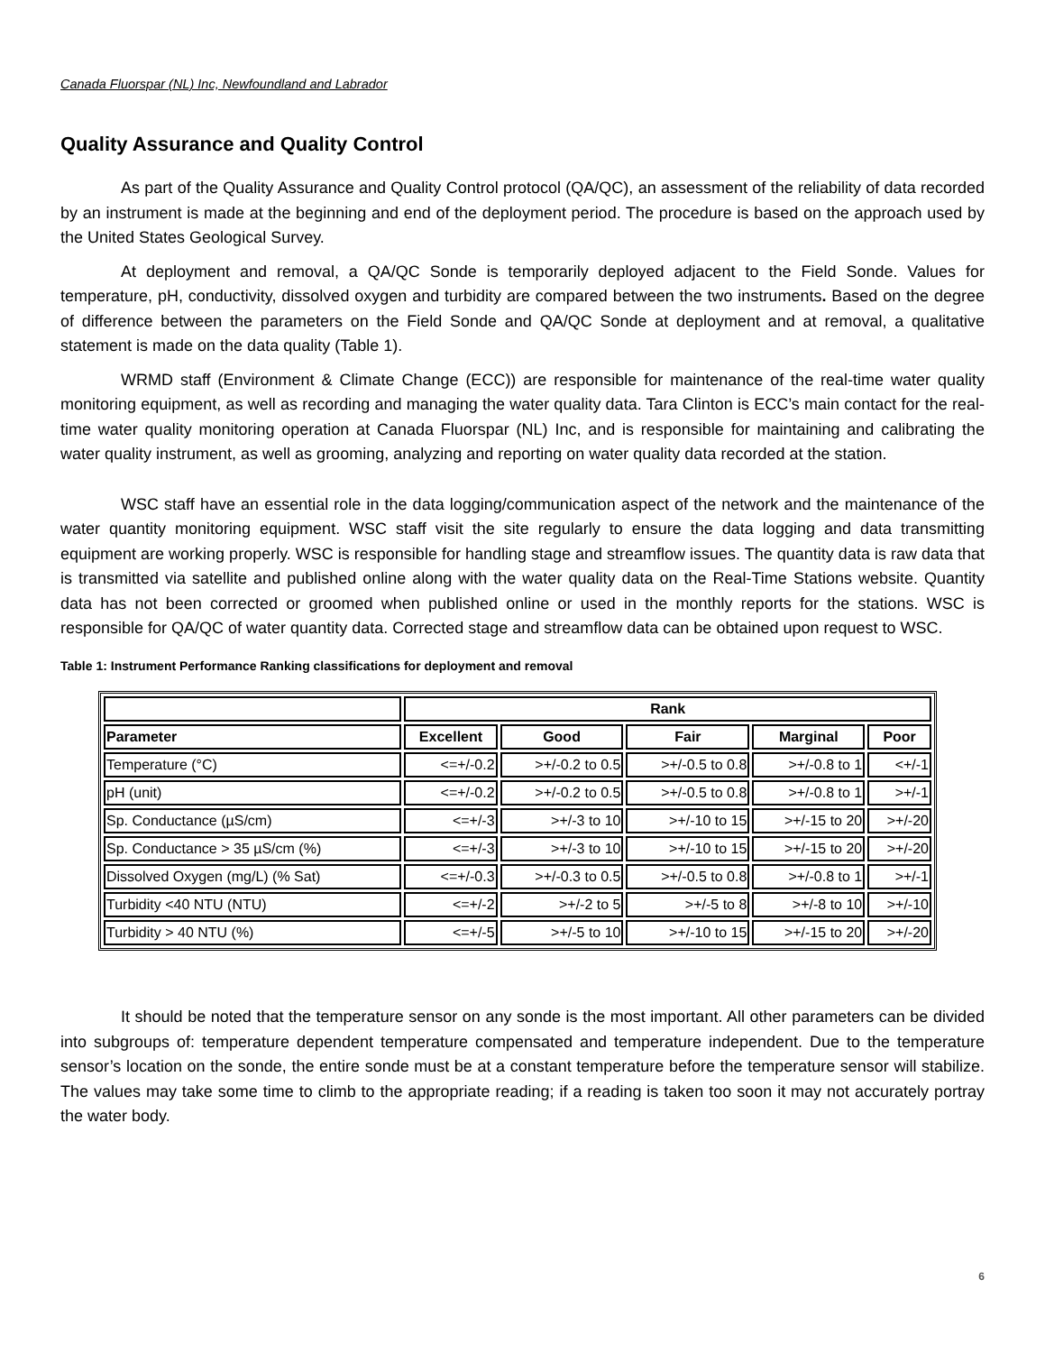Canada Fluorspar (NL) Inc, Newfoundland and Labrador
Quality Assurance and Quality Control
As part of the Quality Assurance and Quality Control protocol (QA/QC), an assessment of the reliability of data recorded by an instrument is made at the beginning and end of the deployment period. The procedure is based on the approach used by the United States Geological Survey.
At deployment and removal, a QA/QC Sonde is temporarily deployed adjacent to the Field Sonde. Values for temperature, pH, conductivity, dissolved oxygen and turbidity are compared between the two instruments. Based on the degree of difference between the parameters on the Field Sonde and QA/QC Sonde at deployment and at removal, a qualitative statement is made on the data quality (Table 1).
WRMD staff (Environment & Climate Change (ECC)) are responsible for maintenance of the real-time water quality monitoring equipment, as well as recording and managing the water quality data. Tara Clinton is ECC’s main contact for the real-time water quality monitoring operation at Canada Fluorspar (NL) Inc, and is responsible for maintaining and calibrating the water quality instrument, as well as grooming, analyzing and reporting on water quality data recorded at the station.
WSC staff have an essential role in the data logging/communication aspect of the network and the maintenance of the water quantity monitoring equipment. WSC staff visit the site regularly to ensure the data logging and data transmitting equipment are working properly. WSC is responsible for handling stage and streamflow issues. The quantity data is raw data that is transmitted via satellite and published online along with the water quality data on the Real-Time Stations website. Quantity data has not been corrected or groomed when published online or used in the monthly reports for the stations. WSC is responsible for QA/QC of water quantity data. Corrected stage and streamflow data can be obtained upon request to WSC.
Table 1: Instrument Performance Ranking classifications for deployment and removal
| | Rank | | | | |
| --- | --- | --- | --- | --- | --- |
| Parameter | Excellent | Good | Fair | Marginal | Poor |
| Temperature (°C) | <=+/-0.2 | >+/-0.2 to 0.5 | >+/-0.5 to 0.8 | >+/-0.8 to 1 | <+/-1 |
| pH (unit) | <=+/-0.2 | >+/-0.2 to 0.5 | >+/-0.5 to 0.8 | >+/-0.8 to 1 | >+/-1 |
| Sp. Conductance (µS/cm) | <=+/-3 | >+/-3 to 10 | >+/-10 to 15 | >+/-15 to 20 | >+/-20 |
| Sp. Conductance > 35 µS/cm (%) | <=+/-3 | >+/-3 to 10 | >+/-10 to 15 | >+/-15 to 20 | >+/-20 |
| Dissolved Oxygen (mg/L) (% Sat) | <=+/-0.3 | >+/-0.3 to 0.5 | >+/-0.5 to 0.8 | >+/-0.8 to 1 | >+/-1 |
| Turbidity <40 NTU (NTU) | <=+/-2 | >+/-2 to 5 | >+/-5 to 8 | >+/-8 to 10 | >+/-10 |
| Turbidity > 40 NTU (%) | <=+/-5 | >+/-5 to 10 | >+/-10 to 15 | >+/-15 to 20 | >+/-20 |
It should be noted that the temperature sensor on any sonde is the most important. All other parameters can be divided into subgroups of: temperature dependent temperature compensated and temperature independent. Due to the temperature sensor’s location on the sonde, the entire sonde must be at a constant temperature before the temperature sensor will stabilize. The values may take some time to climb to the appropriate reading; if a reading is taken too soon it may not accurately portray the water body.
6